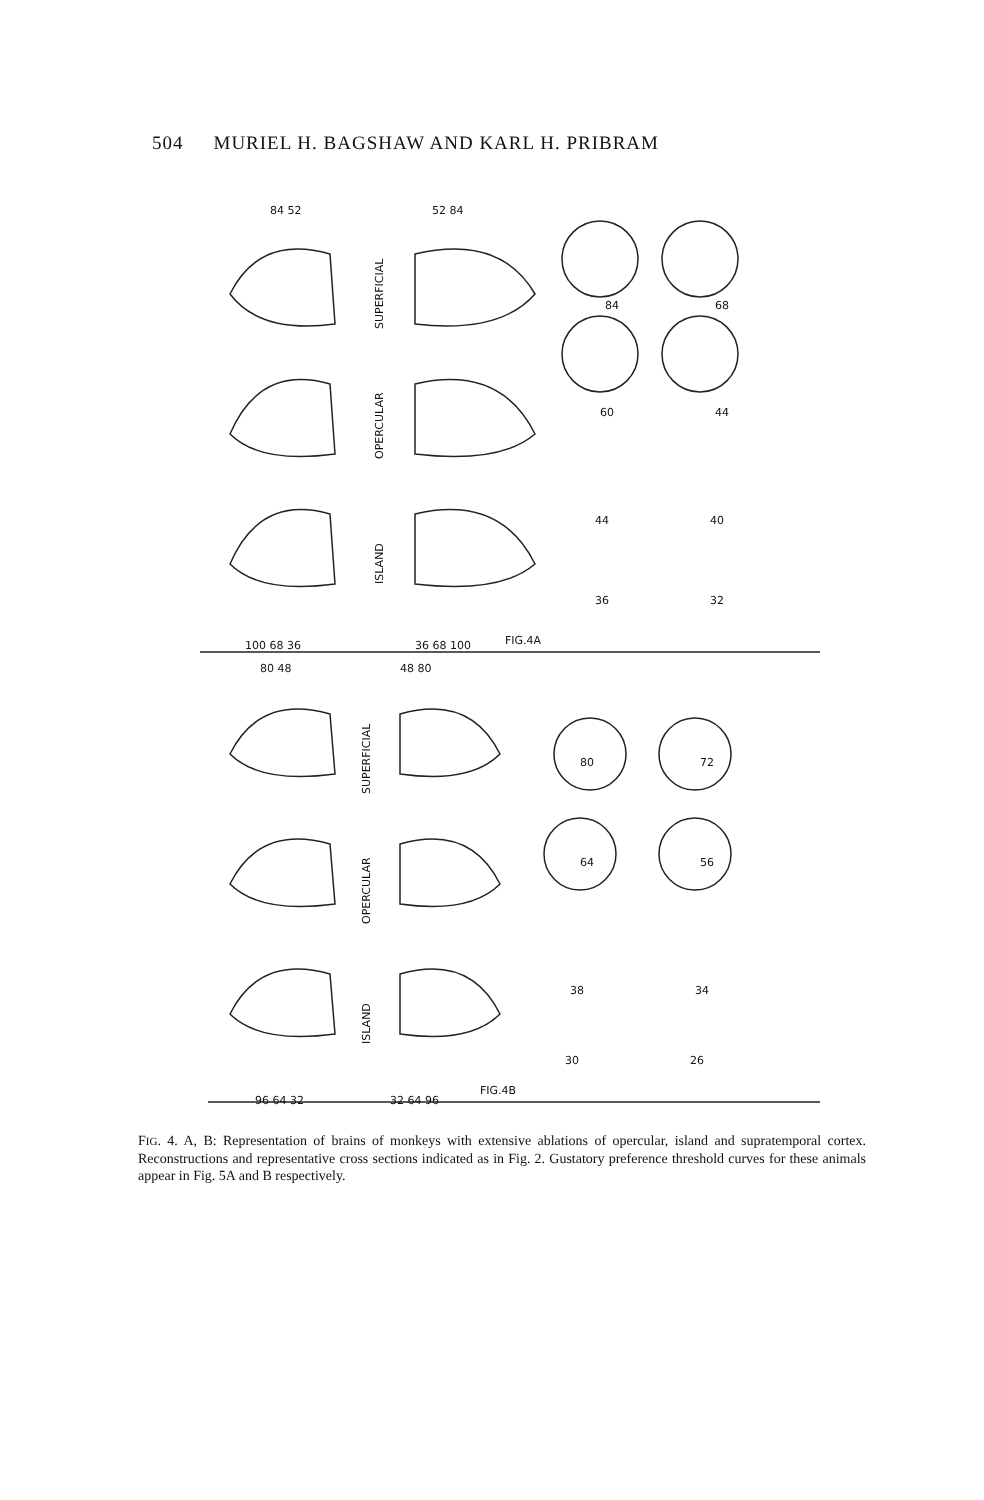504 MURIEL H. BAGSHAW AND KARL H. PRIBRAM
84 52
52 84
100 68 36
36 68 100
FIG.4A
80 48
48 80
96 64 32
32 64 96
FIG.4B
84
68
60
44
44
40
36
32
80
72
64
56
38
34
30
26
SUPERFICIAL
OPERCULAR
ISLAND
SUPERFICIAL
OPERCULAR
ISLAND
FIG. 4. A, B: Representation of brains of monkeys with extensive ablations of opercular, island and supratemporal cortex. Reconstructions and representative cross sections indicated as in Fig. 2. Gustatory preference threshold curves for these animals appear in Fig. 5A and B respectively.